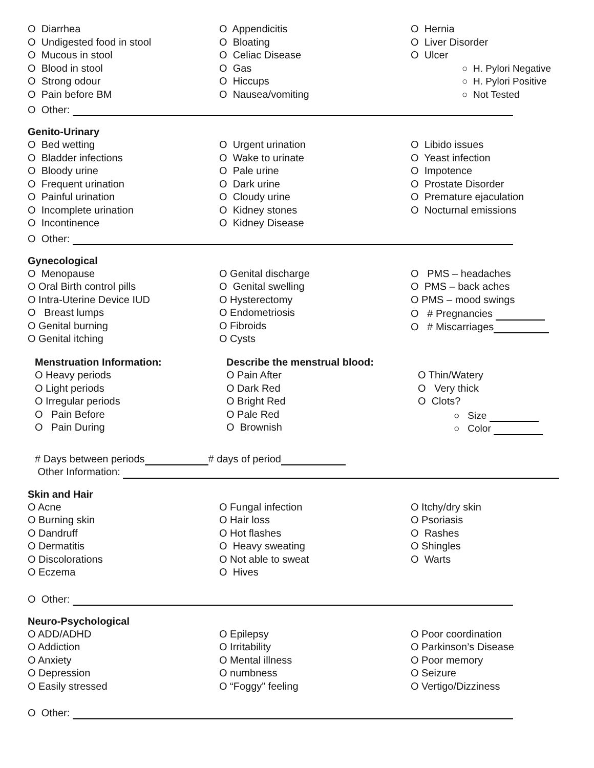O Diarrhea
O Undigested food in stool
O Mucous in stool
O Blood in stool
O Strong odour
O Pain before BM
O Appendicitis
O Bloating
O Celiac Disease
O Gas
O Hiccups
O Nausea/vomiting
O Hernia
O Liver Disorder
O Ulcer
○ H. Pylori Negative
○ H. Pylori Positive
○ Not Tested
O Other:
Genito-Urinary
O Bed wetting
O Bladder infections
O Bloody urine
O Frequent urination
O Painful urination
O Incomplete urination
O Incontinence
O Urgent urination
O Wake to urinate
O Pale urine
O Dark urine
O Cloudy urine
O Kidney stones
O Kidney Disease
O Libido issues
O Yeast infection
O Impotence
O Prostate Disorder
O Premature ejaculation
O Nocturnal emissions
O Other:
Gynecological
O Menopause
O Oral Birth control pills
O Intra-Uterine Device IUD
O Breast lumps
O Genital burning
O Genital itching
O Genital discharge
O Genital swelling
O Hysterectomy
O Endometriosis
O Fibroids
O Cysts
O PMS – headaches
O PMS – back aches
O PMS – mood swings
O # Pregnancies
O # Miscarriages
Menstruation Information:
O Heavy periods
O Light periods
O Irregular periods
O Pain Before
O Pain During
Describe the menstrual blood:
O Pain After
O Dark Red
O Bright Red
O Pale Red
O Brownish
O Thin/Watery
O Very thick
O Clots?
○ Size
○ Color
# Days between periods # days of period
Other Information:
Skin and Hair
O Acne
O Burning skin
O Dandruff
O Dermatitis
O Discolorations
O Eczema
O Fungal infection
O Hair loss
O Hot flashes
O Heavy sweating
O Not able to sweat
O Hives
O Itchy/dry skin
O Psoriasis
O Rashes
O Shingles
O Warts
O Other:
Neuro-Psychological
O ADD/ADHD
O Addiction
O Anxiety
O Depression
O Easily stressed
O Epilepsy
O Irritability
O Mental illness
O numbness
O “Foggy” feeling
O Poor coordination
O Parkinson’s Disease
O Poor memory
O Seizure
O Vertigo/Dizziness
O Other: